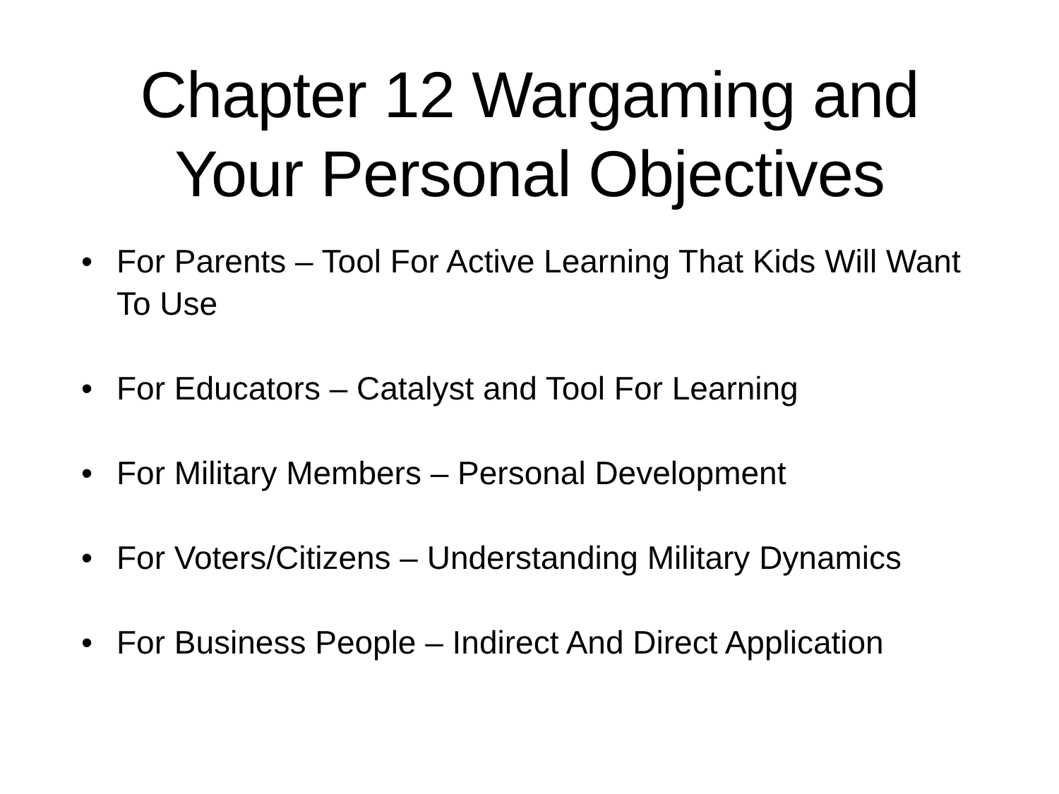Chapter 12 Wargaming and
Your Personal Objectives
• For Parents – Tool For Active Learning That Kids Will Want To Use
• For Educators – Catalyst and Tool For Learning
• For Military Members – Personal Development
• For Voters/Citizens – Understanding Military Dynamics
• For Business People – Indirect And Direct Application